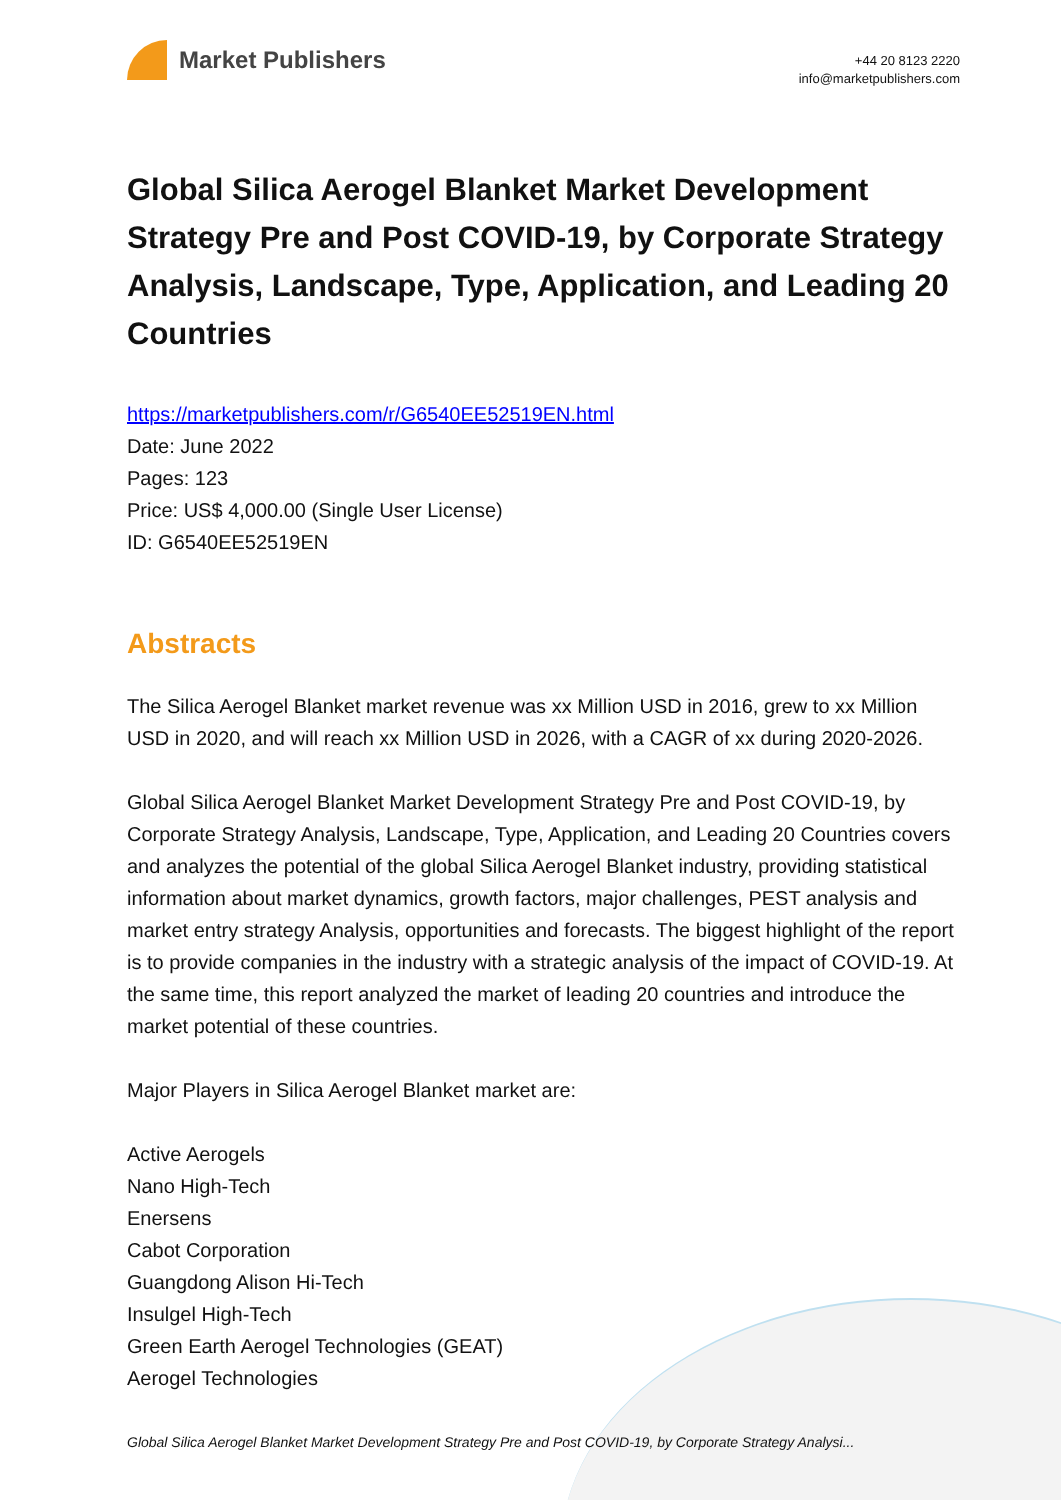Market Publishers
+44 20 8123 2220
info@marketpublishers.com
Global Silica Aerogel Blanket Market Development Strategy Pre and Post COVID-19, by Corporate Strategy Analysis, Landscape, Type, Application, and Leading 20 Countries
https://marketpublishers.com/r/G6540EE52519EN.html
Date: June 2022
Pages: 123
Price: US$ 4,000.00 (Single User License)
ID: G6540EE52519EN
Abstracts
The Silica Aerogel Blanket market revenue was xx Million USD in 2016, grew to xx Million USD in 2020, and will reach xx Million USD in 2026, with a CAGR of xx during 2020-2026.
Global Silica Aerogel Blanket Market Development Strategy Pre and Post COVID-19, by Corporate Strategy Analysis, Landscape, Type, Application, and Leading 20 Countries covers and analyzes the potential of the global Silica Aerogel Blanket industry, providing statistical information about market dynamics, growth factors, major challenges, PEST analysis and market entry strategy Analysis, opportunities and forecasts. The biggest highlight of the report is to provide companies in the industry with a strategic analysis of the impact of COVID-19. At the same time, this report analyzed the market of leading 20 countries and introduce the market potential of these countries.
Major Players in Silica Aerogel Blanket market are:
Active Aerogels
Nano High-Tech
Enersens
Cabot Corporation
Guangdong Alison Hi-Tech
Insulgel High-Tech
Green Earth Aerogel Technologies (GEAT)
Aerogel Technologies
Global Silica Aerogel Blanket Market Development Strategy Pre and Post COVID-19, by Corporate Strategy Analysi...